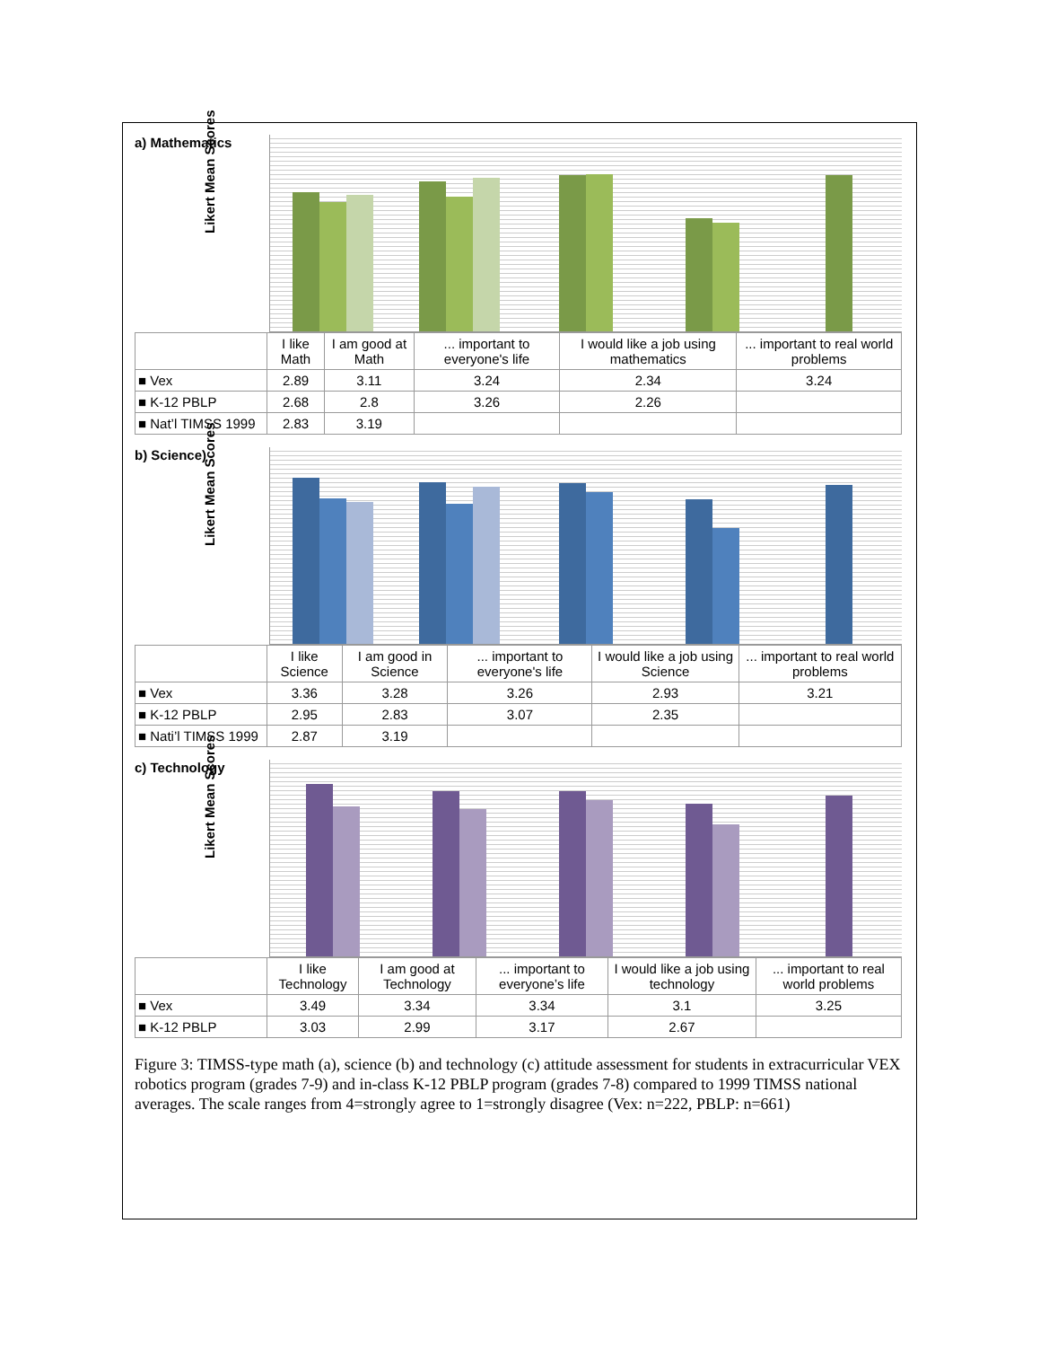a) Mathematics
Likert Mean Scores
| | I like Math | I am good at Math | ... important to everyone's life | I would like a job using mathematics | ... important to real world problems |
| --- | --- | --- | --- | --- | --- |
| ■ Vex | 2.89 | 3.11 | 3.24 | 2.34 | 3.24 |
| ■ K-12 PBLP | 2.68 | 2.8 | 3.26 | 2.26 | |
| ■ Nat’l TIMSS 1999 | 2.83 | 3.19 | | | |
b) Science)
Likert Mean Scores
| | I like Science | I am good in Science | ... important to everyone's life | I would like a job using Science | ... important to real world problems |
| --- | --- | --- | --- | --- | --- |
| ■ Vex | 3.36 | 3.28 | 3.26 | 2.93 | 3.21 |
| ■ K-12 PBLP | 2.95 | 2.83 | 3.07 | 2.35 | |
| ■ Nati’l TIMSS 1999 | 2.87 | 3.19 | | | |
c) Technology
Likert Mean Scores
| | I like Technology | I am good at Technology | ... important to everyone’s life | I would like a job using technology | ... important to real world problems |
| --- | --- | --- | --- | --- | --- |
| ■ Vex | 3.49 | 3.34 | 3.34 | 3.1 | 3.25 |
| ■ K-12 PBLP | 3.03 | 2.99 | 3.17 | 2.67 | |
Figure 3: TIMSS-type math (a), science (b) and technology (c) attitude assessment for students in extracurricular VEX robotics program (grades 7-9) and in-class K-12 PBLP program (grades 7-8) compared to 1999 TIMSS national averages. The scale ranges from 4=strongly agree to 1=strongly disagree (Vex: n=222, PBLP: n=661)